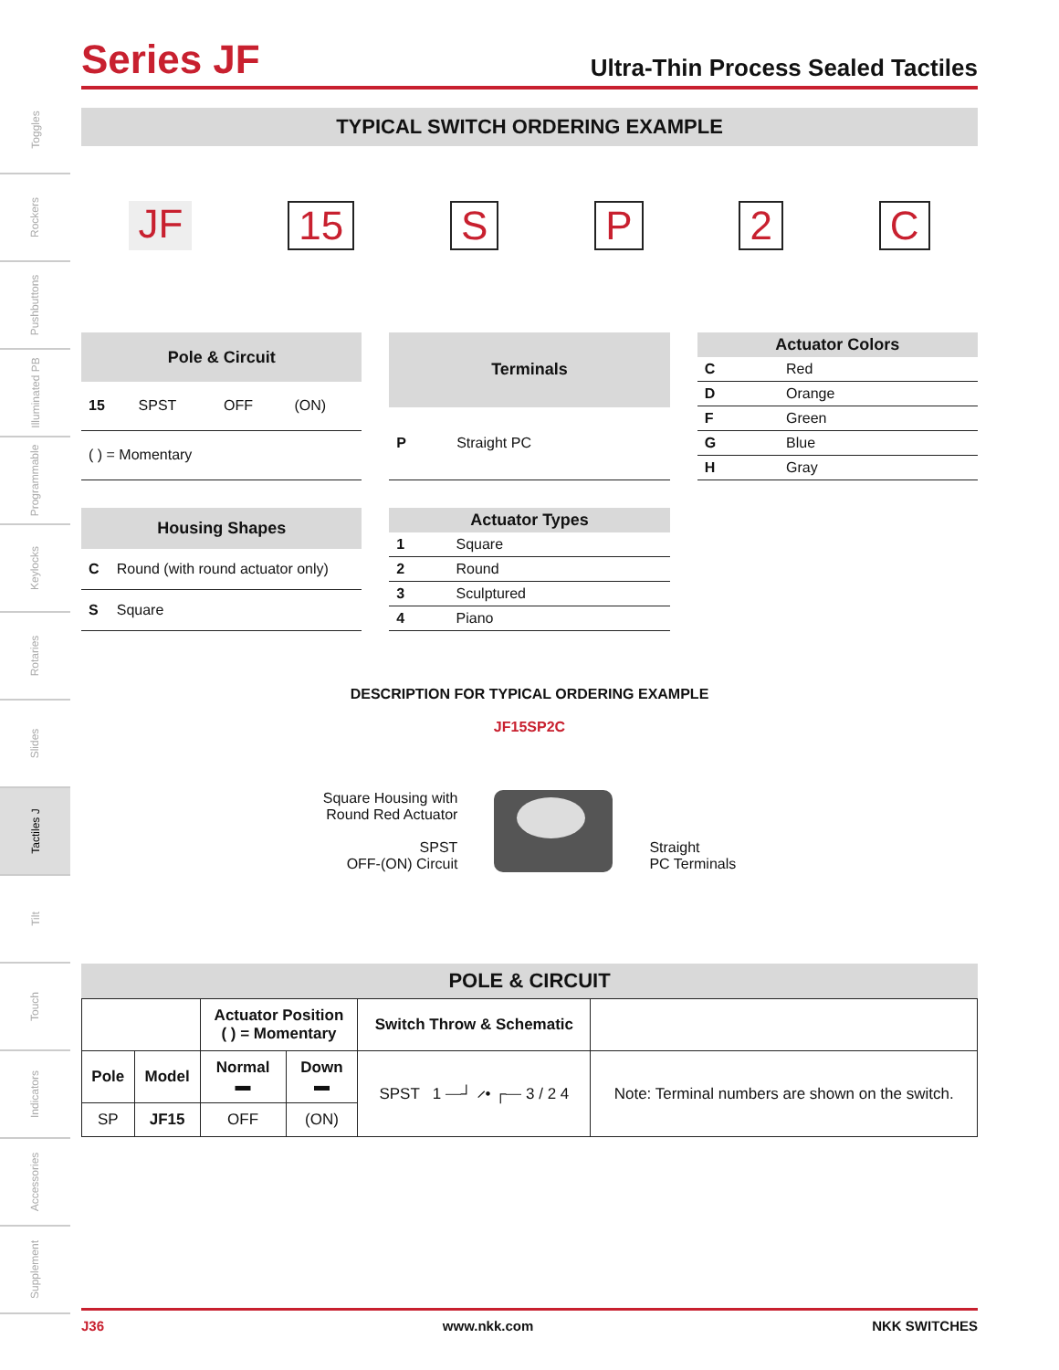Toggles
Rockers
Pushbuttons
Illuminated PB
Programmable
Keylocks
Rotaries
Slides
Tactiles J
Tilt
Touch
Indicators
Accessories
Supplement
Series JF
Ultra-Thin Process Sealed Tactiles
TYPICAL SWITCH ORDERING EXAMPLE
JF 15 SP 2 C
| Pole & Circuit | | | |
| --- | --- | --- | --- |
| 15 | SPST | OFF | (ON) |
| ( ) = Momentary | | | |
| Terminals | |
| --- | --- |
| P | Straight PC |
| Actuator Colors | |
| --- | --- |
| C | Red |
| D | Orange |
| F | Green |
| G | Blue |
| H | Gray |
| Housing Shapes | |
| --- | --- |
| C | Round (with round actuator only) |
| S | Square |
| Actuator Types | |
| --- | --- |
| 1 | Square |
| 2 | Round |
| 3 | Sculptured |
| 4 | Piano |
DESCRIPTION FOR TYPICAL ORDERING EXAMPLE
JF15SP2C
Square Housing with
Round Red Actuator
SPST
OFF-(ON) Circuit
Straight
PC Terminals
POLE & CIRCUIT
| | | Actuator Position ( ) = Momentary | | Switch Throw & Schematic | |
| --- | --- | --- | --- | --- | --- |
| Pole | Model | Normal ▬ | Down ▬ | SPST 1 ⎯┘ ⸝• ┌⎯ 3 / 2 4 | Note: Terminal numbers are shown on the switch. |
| SP | JF15 | OFF | (ON) | | |
J36 www.nkk.com NKK SWITCHES